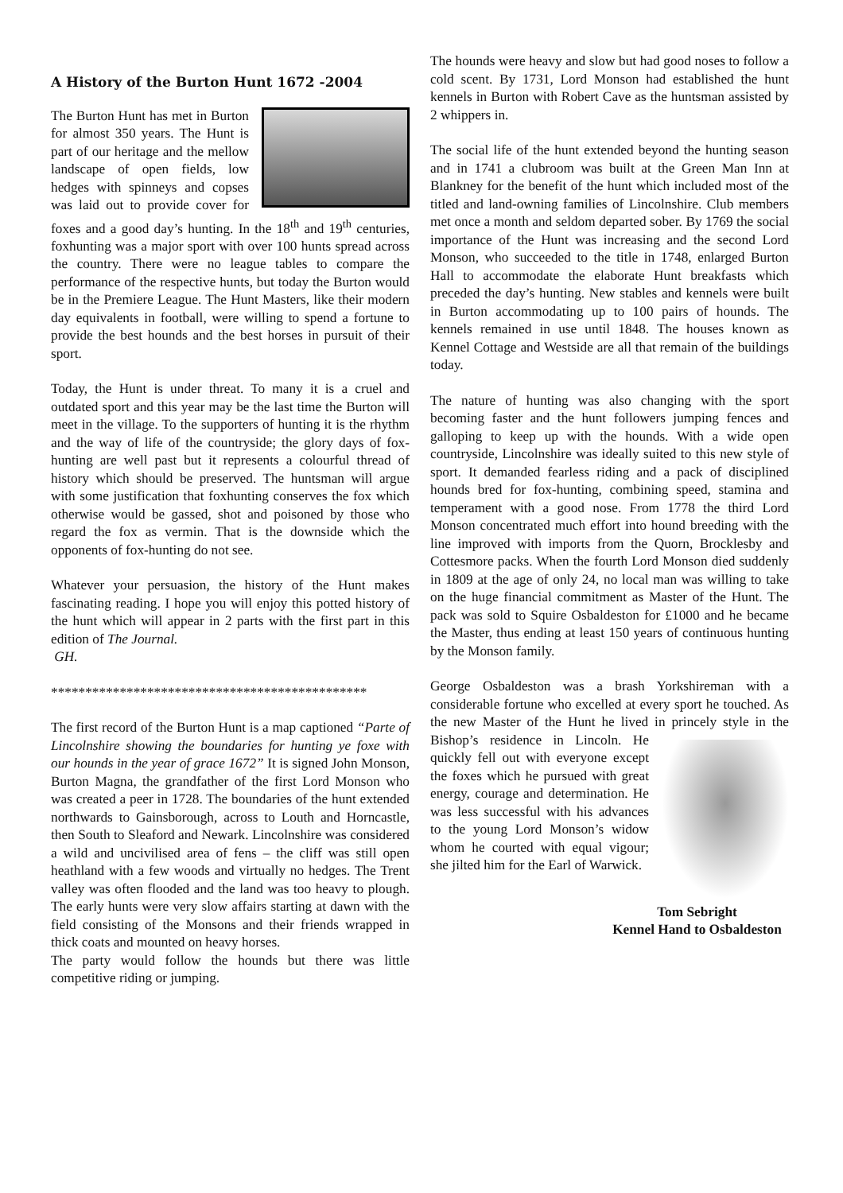A History of the Burton Hunt 1672 -2004
The Burton Hunt has met in Burton for almost 350 years. The Hunt is part of our heritage and the mellow landscape of open fields, low hedges with spinneys and copses was laid out to provide cover for foxes and a good day’s hunting. In the 18<sup>th</sup> and 19<sup>th</sup> centuries, foxhunting was a major sport with over 100 hunts spread across the country. There were no league tables to compare the performance of the respective hunts, but today the Burton would be in the Premiere League. The Hunt Masters, like their modern day equivalents in football, were willing to spend a fortune to provide the best hounds and the best horses in pursuit of their sport.
Today, the Hunt is under threat. To many it is a cruel and outdated sport and this year may be the last time the Burton will meet in the village. To the supporters of hunting it is the rhythm and the way of life of the countryside; the glory days of fox-hunting are well past but it represents a colourful thread of history which should be preserved. The huntsman will argue with some justification that foxhunting conserves the fox which otherwise would be gassed, shot and poisoned by those who regard the fox as vermin. That is the downside which the opponents of fox-hunting do not see.
Whatever your persuasion, the history of the Hunt makes fascinating reading. I hope you will enjoy this potted history of the hunt which will appear in 2 parts with the first part in this edition of The Journal.
GH.
**********************************************
The first record of the Burton Hunt is a map captioned “Parte of Lincolnshire showing the boundaries for hunting ye foxe with our hounds in the year of grace 1672” It is signed John Monson, Burton Magna, the grandfather of the first Lord Monson who was created a peer in 1728. The boundaries of the hunt extended northwards to Gainsborough, across to Louth and Horncastle, then South to Sleaford and Newark. Lincolnshire was considered a wild and uncivilised area of fens – the cliff was still open heathland with a few woods and virtually no hedges. The Trent valley was often flooded and the land was too heavy to plough. The early hunts were very slow affairs starting at dawn with the field consisting of the Monsons and their friends wrapped in thick coats and mounted on heavy horses.
The party would follow the hounds but there was little competitive riding or jumping.
The hounds were heavy and slow but had good noses to follow a cold scent. By 1731, Lord Monson had established the hunt kennels in Burton with Robert Cave as the huntsman assisted by 2 whippers in.
The social life of the hunt extended beyond the hunting season and in 1741 a clubroom was built at the Green Man Inn at Blankney for the benefit of the hunt which included most of the titled and land-owning families of Lincolnshire. Club members met once a month and seldom departed sober. By 1769 the social importance of the Hunt was increasing and the second Lord Monson, who succeeded to the title in 1748, enlarged Burton Hall to accommodate the elaborate Hunt breakfasts which preceded the day’s hunting. New stables and kennels were built in Burton accommodating up to 100 pairs of hounds. The kennels remained in use until 1848. The houses known as Kennel Cottage and Westside are all that remain of the buildings today.
The nature of hunting was also changing with the sport becoming faster and the hunt followers jumping fences and galloping to keep up with the hounds. With a wide open countryside, Lincolnshire was ideally suited to this new style of sport. It demanded fearless riding and a pack of disciplined hounds bred for fox-hunting, combining speed, stamina and temperament with a good nose. From 1778 the third Lord Monson concentrated much effort into hound breeding with the line improved with imports from the Quorn, Brocklesby and Cottesmore packs. When the fourth Lord Monson died suddenly in 1809 at the age of only 24, no local man was willing to take on the huge financial commitment as Master of the Hunt. The pack was sold to Squire Osbaldeston for £1000 and he became the Master, thus ending at least 150 years of continuous hunting by the Monson family.
George Osbaldeston was a brash Yorkshireman with a considerable fortune who excelled at every sport he touched. As the new Master of the Hunt he lived in princely style in the Bishop’s residence in Lincoln. He quickly fell out with everyone except the foxes which he pursued with great energy, courage and determination. He was less successful with his advances to the young Lord Monson’s widow whom he courted with equal vigour; she jilted him for the Earl of Warwick.
Tom Sebright
Kennel Hand to Osbaldeston